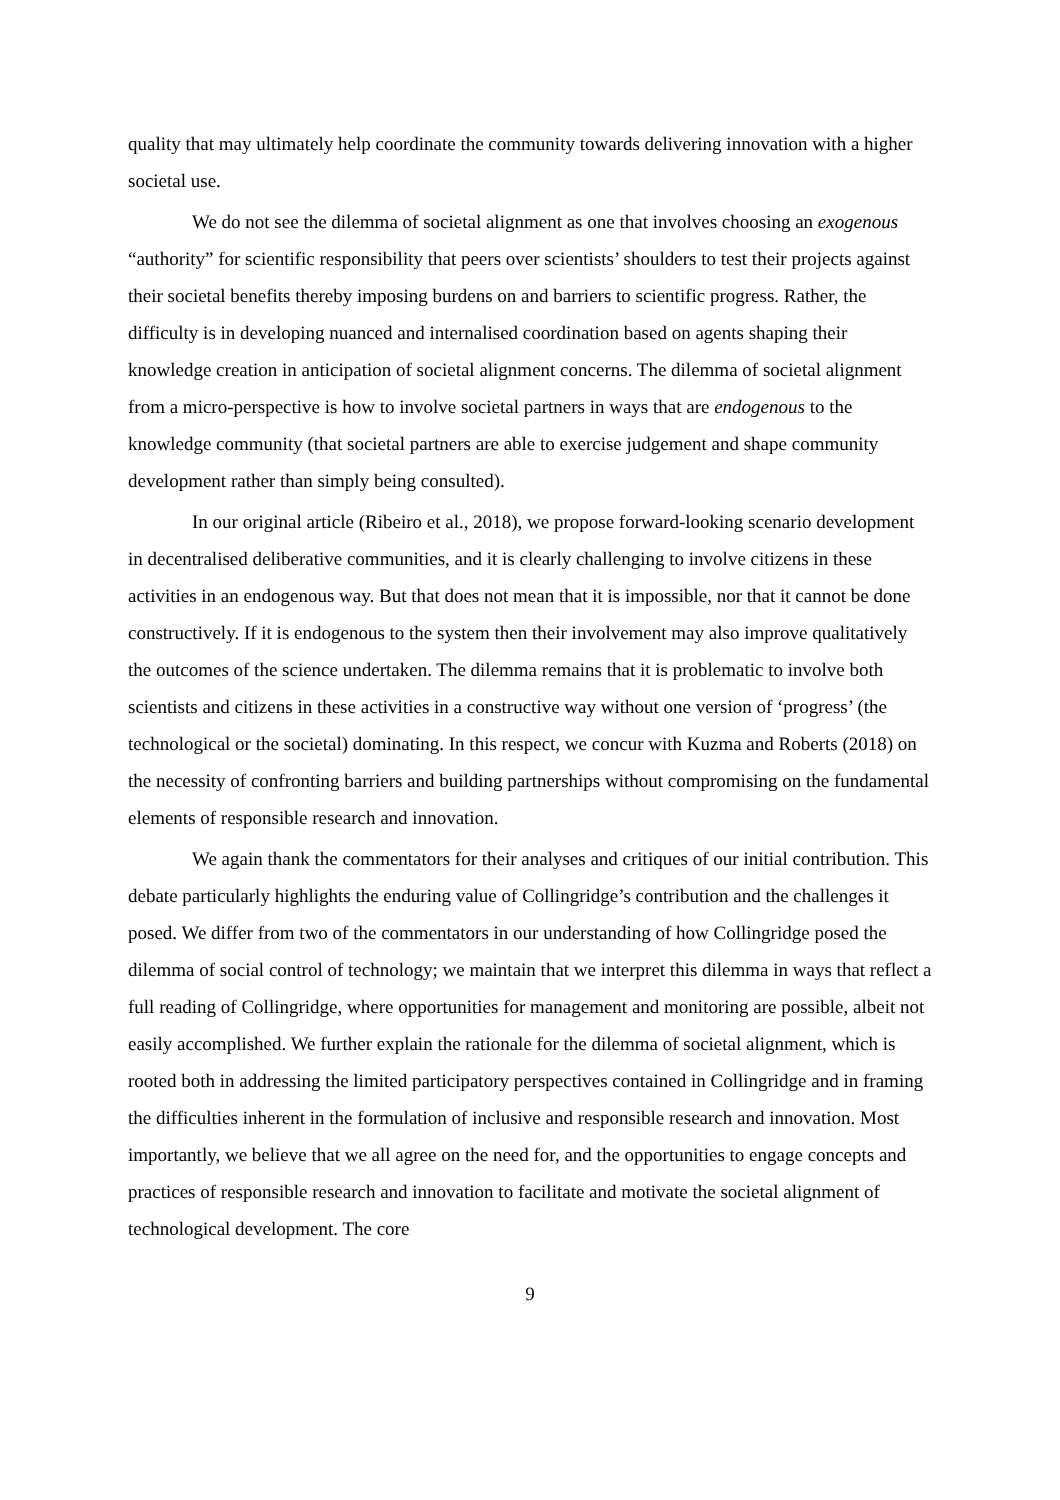quality that may ultimately help coordinate the community towards delivering innovation with a higher societal use.
We do not see the dilemma of societal alignment as one that involves choosing an exogenous “authority” for scientific responsibility that peers over scientists’ shoulders to test their projects against their societal benefits thereby imposing burdens on and barriers to scientific progress. Rather, the difficulty is in developing nuanced and internalised coordination based on agents shaping their knowledge creation in anticipation of societal alignment concerns. The dilemma of societal alignment from a micro-perspective is how to involve societal partners in ways that are endogenous to the knowledge community (that societal partners are able to exercise judgement and shape community development rather than simply being consulted).
In our original article (Ribeiro et al., 2018), we propose forward-looking scenario development in decentralised deliberative communities, and it is clearly challenging to involve citizens in these activities in an endogenous way. But that does not mean that it is impossible, nor that it cannot be done constructively. If it is endogenous to the system then their involvement may also improve qualitatively the outcomes of the science undertaken. The dilemma remains that it is problematic to involve both scientists and citizens in these activities in a constructive way without one version of ‘progress’ (the technological or the societal) dominating. In this respect, we concur with Kuzma and Roberts (2018) on the necessity of confronting barriers and building partnerships without compromising on the fundamental elements of responsible research and innovation.
We again thank the commentators for their analyses and critiques of our initial contribution. This debate particularly highlights the enduring value of Collingridge’s contribution and the challenges it posed. We differ from two of the commentators in our understanding of how Collingridge posed the dilemma of social control of technology; we maintain that we interpret this dilemma in ways that reflect a full reading of Collingridge, where opportunities for management and monitoring are possible, albeit not easily accomplished. We further explain the rationale for the dilemma of societal alignment, which is rooted both in addressing the limited participatory perspectives contained in Collingridge and in framing the difficulties inherent in the formulation of inclusive and responsible research and innovation. Most importantly, we believe that we all agree on the need for, and the opportunities to engage concepts and practices of responsible research and innovation to facilitate and motivate the societal alignment of technological development. The core
9